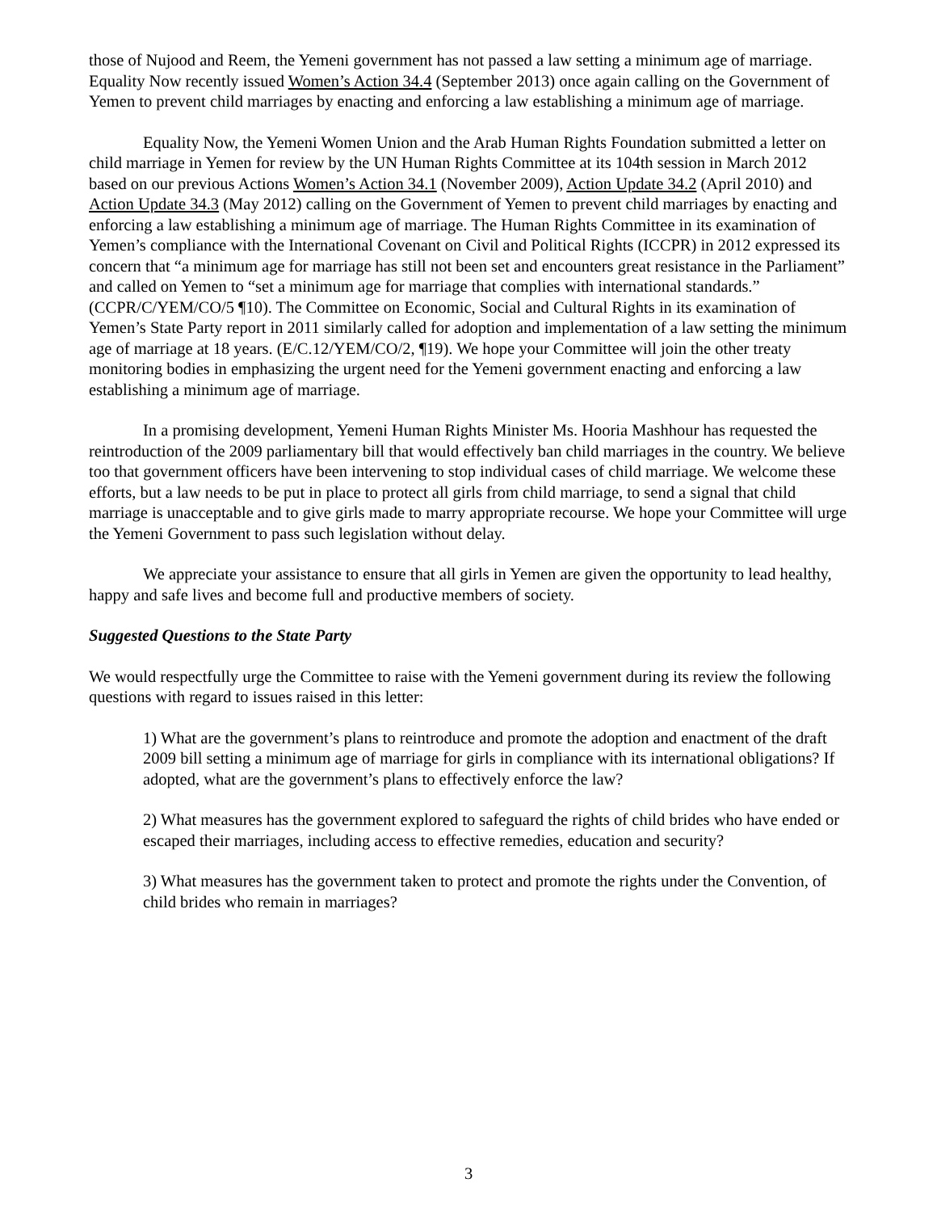those of Nujood and Reem, the Yemeni government has not passed a law setting a minimum age of marriage. Equality Now recently issued Women’s Action 34.4 (September 2013) once again calling on the Government of Yemen to prevent child marriages by enacting and enforcing a law establishing a minimum age of marriage.
Equality Now, the Yemeni Women Union and the Arab Human Rights Foundation submitted a letter on child marriage in Yemen for review by the UN Human Rights Committee at its 104th session in March 2012 based on our previous Actions Women’s Action 34.1 (November 2009), Action Update 34.2 (April 2010) and Action Update 34.3 (May 2012) calling on the Government of Yemen to prevent child marriages by enacting and enforcing a law establishing a minimum age of marriage. The Human Rights Committee in its examination of Yemen’s compliance with the International Covenant on Civil and Political Rights (ICCPR) in 2012 expressed its concern that “a minimum age for marriage has still not been set and encounters great resistance in the Parliament” and called on Yemen to “set a minimum age for marriage that complies with international standards.” (CCPR/C/YEM/CO/5 ¶10). The Committee on Economic, Social and Cultural Rights in its examination of Yemen’s State Party report in 2011 similarly called for adoption and implementation of a law setting the minimum age of marriage at 18 years. (E/C.12/YEM/CO/2, ¶19). We hope your Committee will join the other treaty monitoring bodies in emphasizing the urgent need for the Yemeni government enacting and enforcing a law establishing a minimum age of marriage.
In a promising development, Yemeni Human Rights Minister Ms. Hooria Mashhour has requested the reintroduction of the 2009 parliamentary bill that would effectively ban child marriages in the country. We believe too that government officers have been intervening to stop individual cases of child marriage. We welcome these efforts, but a law needs to be put in place to protect all girls from child marriage, to send a signal that child marriage is unacceptable and to give girls made to marry appropriate recourse. We hope your Committee will urge the Yemeni Government to pass such legislation without delay.
We appreciate your assistance to ensure that all girls in Yemen are given the opportunity to lead healthy, happy and safe lives and become full and productive members of society.
Suggested Questions to the State Party
We would respectfully urge the Committee to raise with the Yemeni government during its review the following questions with regard to issues raised in this letter:
1) What are the government’s plans to reintroduce and promote the adoption and enactment of the draft 2009 bill setting a minimum age of marriage for girls in compliance with its international obligations? If adopted, what are the government’s plans to effectively enforce the law?
2) What measures has the government explored to safeguard the rights of child brides who have ended or escaped their marriages, including access to effective remedies, education and security?
3) What measures has the government taken to protect and promote the rights under the Convention, of child brides who remain in marriages?
3